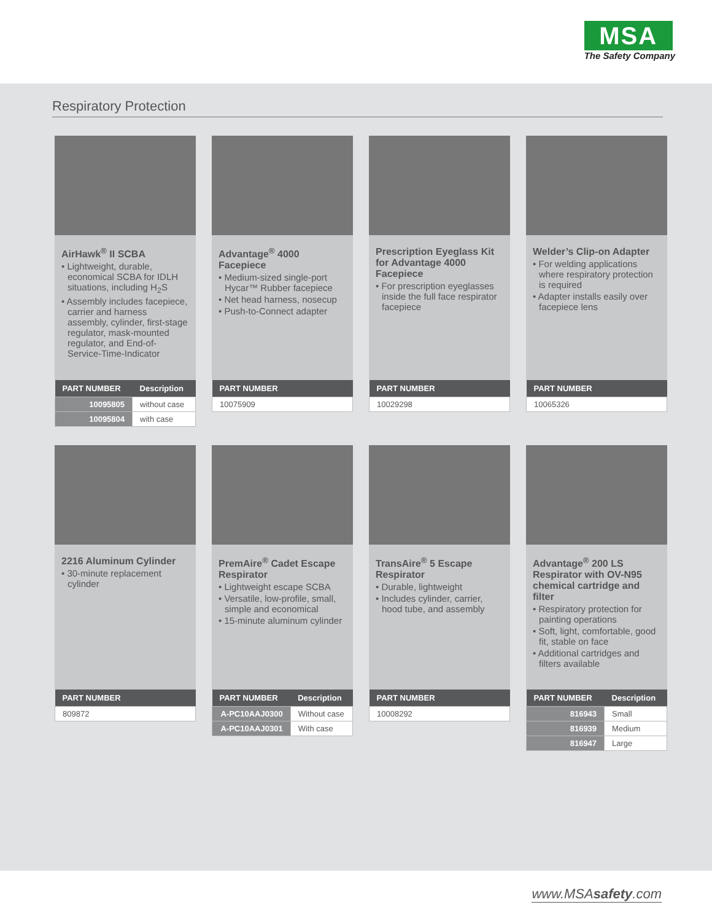MSA
The Safety Company
Respiratory Protection
AirHawk<sup>®</sup> II SCBA
• Lightweight, durable, economical SCBA for IDLH situations, including H<sub>2</sub>S
• Assembly includes facepiece, carrier and harness assembly, cylinder, first-stage regulator, mask-mounted regulator, and End-of-Service-Time-Indicator
| PART NUMBER | Description |
| --- | --- |
| 10095805 | without case |
| 10095804 | with case |
Advantage<sup>®</sup> 4000 Facepiece
• Medium-sized single-port Hycar™ Rubber facepiece
• Net head harness, nosecup
• Push-to-Connect adapter
| PART NUMBER |
| --- |
| 10075909 |
Prescription Eyeglass Kit for Advantage 4000 Facepiece
• For prescription eyeglasses inside the full face respirator facepiece
| PART NUMBER |
| --- |
| 10029298 |
Welder’s Clip-on Adapter
• For welding applications where respiratory protection is required
• Adapter installs easily over facepiece lens
| PART NUMBER |
| --- |
| 10065326 |
2216 Aluminum Cylinder
• 30-minute replacement cylinder
| PART NUMBER |
| --- |
| 809872 |
PremAire<sup>®</sup> Cadet Escape Respirator
• Lightweight escape SCBA
• Versatile, low-profile, small, simple and economical
• 15-minute aluminum cylinder
| PART NUMBER | Description |
| --- | --- |
| A-PC10AAJ0300 | Without case |
| A-PC10AAJ0301 | With case |
TransAire<sup>®</sup> 5 Escape Respirator
• Durable, lightweight
• Includes cylinder, carrier, hood tube, and assembly
| PART NUMBER |
| --- |
| 10008292 |
Advantage<sup>®</sup> 200 LS Respirator with OV-N95 chemical cartridge and filter
• Respiratory protection for painting operations
• Soft, light, comfortable, good fit, stable on face
• Additional cartridges and filters available
| PART NUMBER | Description |
| --- | --- |
| 816943 | Small |
| 816939 | Medium |
| 816947 | Large |
www.MSAsafety.com